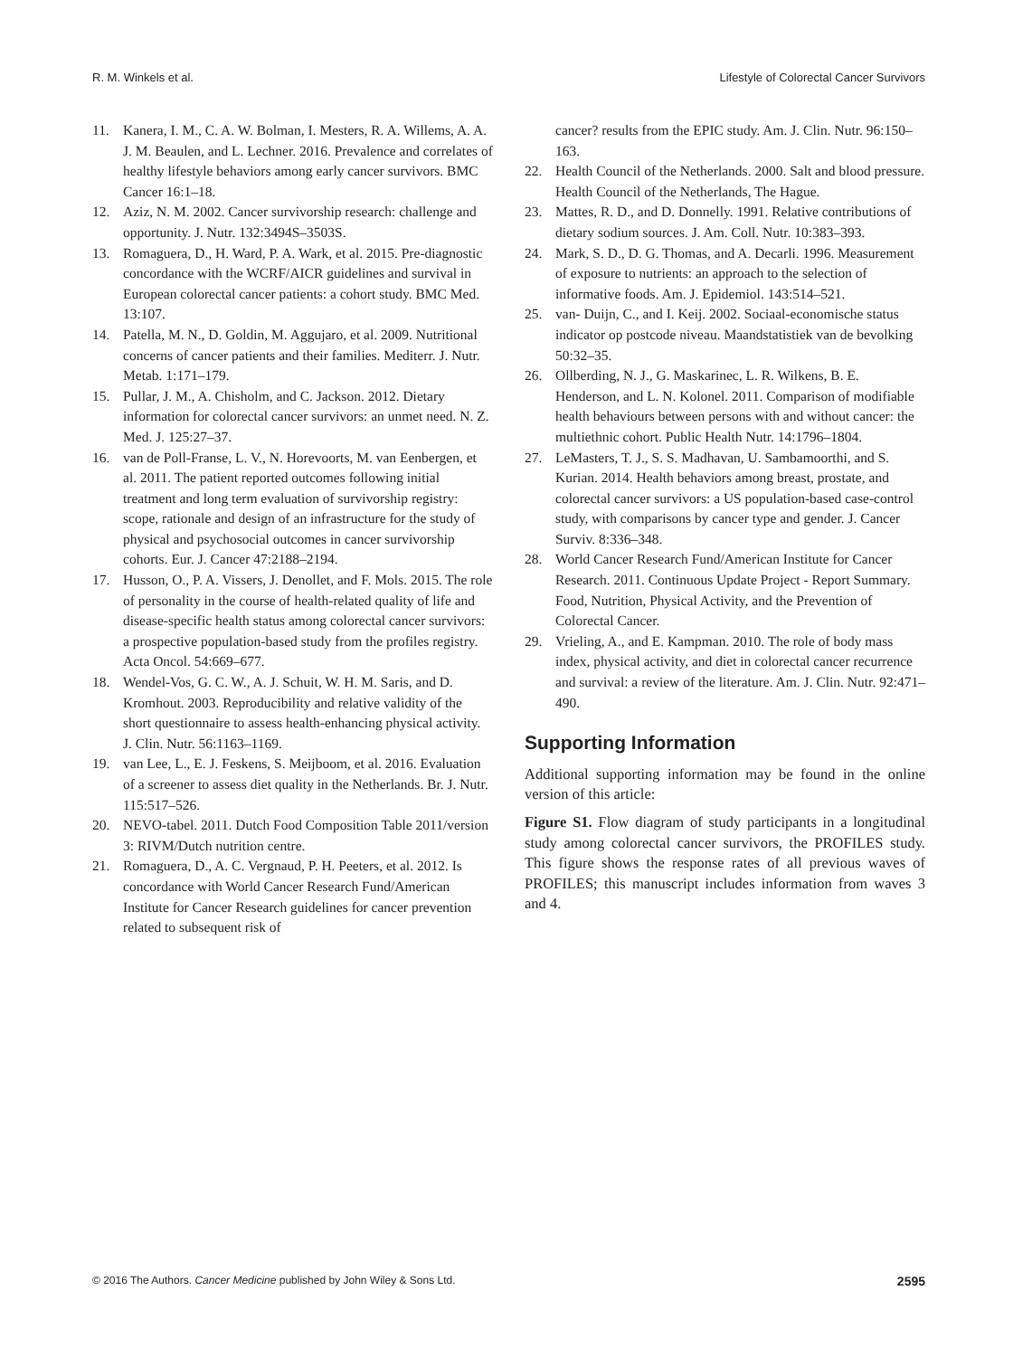R. M. Winkels et al. Lifestyle of Colorectal Cancer Survivors
11. Kanera, I. M., C. A. W. Bolman, I. Mesters, R. A. Willems, A. A. J. M. Beaulen, and L. Lechner. 2016. Prevalence and correlates of healthy lifestyle behaviors among early cancer survivors. BMC Cancer 16:1–18.
12. Aziz, N. M. 2002. Cancer survivorship research: challenge and opportunity. J. Nutr. 132:3494S–3503S.
13. Romaguera, D., H. Ward, P. A. Wark, et al. 2015. Pre-diagnostic concordance with the WCRF/AICR guidelines and survival in European colorectal cancer patients: a cohort study. BMC Med. 13:107.
14. Patella, M. N., D. Goldin, M. Aggujaro, et al. 2009. Nutritional concerns of cancer patients and their families. Mediterr. J. Nutr. Metab. 1:171–179.
15. Pullar, J. M., A. Chisholm, and C. Jackson. 2012. Dietary information for colorectal cancer survivors: an unmet need. N. Z. Med. J. 125:27–37.
16. van de Poll-Franse, L. V., N. Horevoorts, M. van Eenbergen, et al. 2011. The patient reported outcomes following initial treatment and long term evaluation of survivorship registry: scope, rationale and design of an infrastructure for the study of physical and psychosocial outcomes in cancer survivorship cohorts. Eur. J. Cancer 47:2188–2194.
17. Husson, O., P. A. Vissers, J. Denollet, and F. Mols. 2015. The role of personality in the course of health-related quality of life and disease-specific health status among colorectal cancer survivors: a prospective population-based study from the profiles registry. Acta Oncol. 54:669–677.
18. Wendel-Vos, G. C. W., A. J. Schuit, W. H. M. Saris, and D. Kromhout. 2003. Reproducibility and relative validity of the short questionnaire to assess health-enhancing physical activity. J. Clin. Nutr. 56:1163–1169.
19. van Lee, L., E. J. Feskens, S. Meijboom, et al. 2016. Evaluation of a screener to assess diet quality in the Netherlands. Br. J. Nutr. 115:517–526.
20. NEVO-tabel. 2011. Dutch Food Composition Table 2011/version 3: RIVM/Dutch nutrition centre.
21. Romaguera, D., A. C. Vergnaud, P. H. Peeters, et al. 2012. Is concordance with World Cancer Research Fund/American Institute for Cancer Research guidelines for cancer prevention related to subsequent risk of
cancer? results from the EPIC study. Am. J. Clin. Nutr. 96:150–163.
22. Health Council of the Netherlands. 2000. Salt and blood pressure. Health Council of the Netherlands, The Hague.
23. Mattes, R. D., and D. Donnelly. 1991. Relative contributions of dietary sodium sources. J. Am. Coll. Nutr. 10:383–393.
24. Mark, S. D., D. G. Thomas, and A. Decarli. 1996. Measurement of exposure to nutrients: an approach to the selection of informative foods. Am. J. Epidemiol. 143:514–521.
25. van- Duijn, C., and I. Keij. 2002. Sociaal-economische status indicator op postcode niveau. Maandstatistiek van de bevolking 50:32–35.
26. Ollberding, N. J., G. Maskarinec, L. R. Wilkens, B. E. Henderson, and L. N. Kolonel. 2011. Comparison of modifiable health behaviours between persons with and without cancer: the multiethnic cohort. Public Health Nutr. 14:1796–1804.
27. LeMasters, T. J., S. S. Madhavan, U. Sambamoorthi, and S. Kurian. 2014. Health behaviors among breast, prostate, and colorectal cancer survivors: a US population-based case-control study, with comparisons by cancer type and gender. J. Cancer Surviv. 8:336–348.
28. World Cancer Research Fund/American Institute for Cancer Research. 2011. Continuous Update Project - Report Summary. Food, Nutrition, Physical Activity, and the Prevention of Colorectal Cancer.
29. Vrieling, A., and E. Kampman. 2010. The role of body mass index, physical activity, and diet in colorectal cancer recurrence and survival: a review of the literature. Am. J. Clin. Nutr. 92:471–490.
Supporting Information
Additional supporting information may be found in the online version of this article:
Figure S1. Flow diagram of study participants in a longitudinal study among colorectal cancer survivors, the PROFILES study. This figure shows the response rates of all previous waves of PROFILES; this manuscript includes information from waves 3 and 4.
© 2016 The Authors. Cancer Medicine published by John Wiley & Sons Ltd. 2595